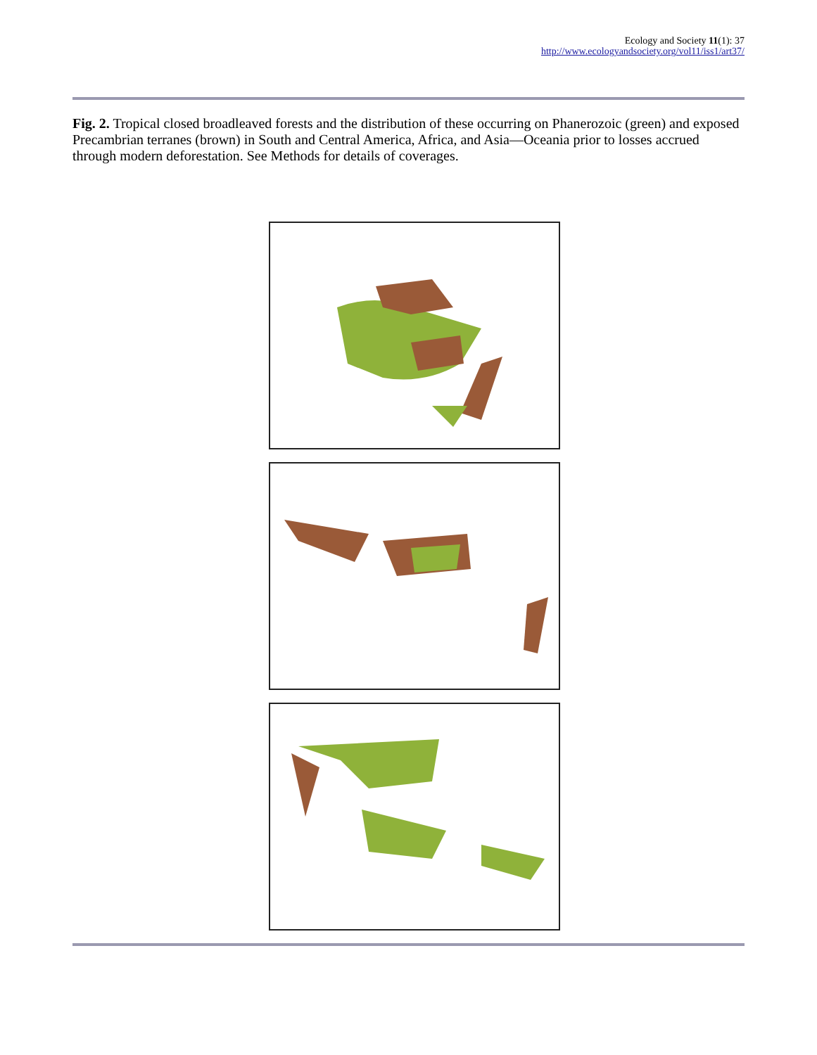Ecology and Society 11(1): 37
http://www.ecologyandsociety.org/vol11/iss1/art37/
Fig. 2. Tropical closed broadleaved forests and the distribution of these occurring on Phanerozoic (green) and exposed Precambrian terranes (brown) in South and Central America, Africa, and Asia—Oceania prior to losses accrued through modern deforestation. See Methods for details of coverages.